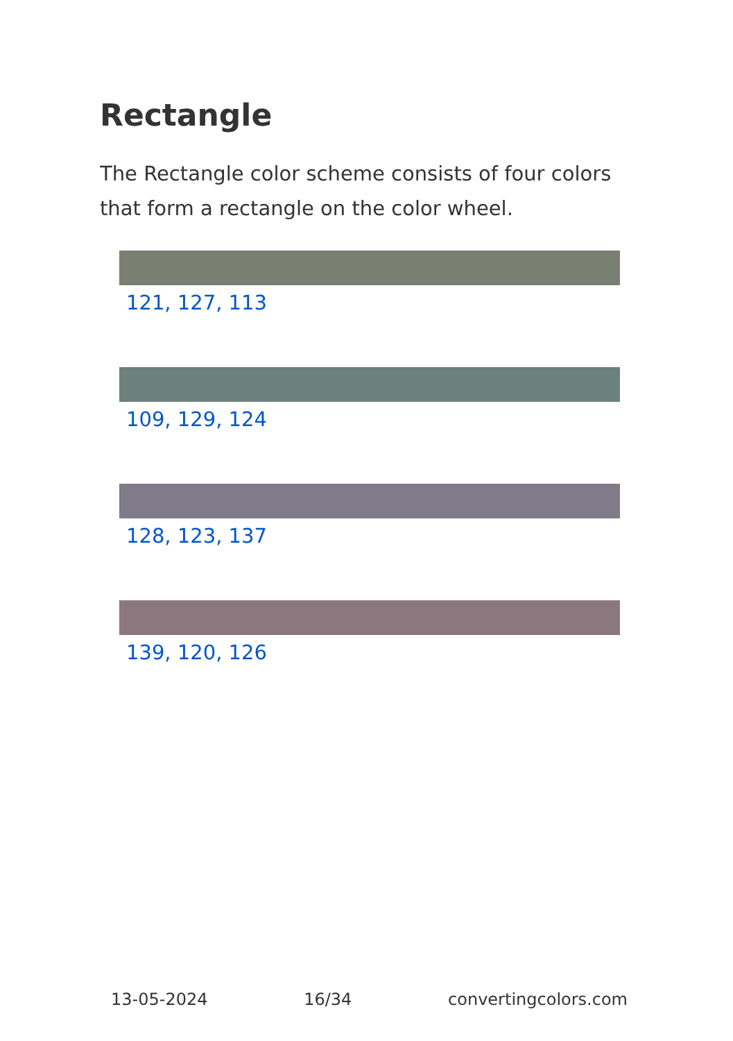Rectangle
The Rectangle color scheme consists of four colors that form a rectangle on the color wheel.
121, 127, 113
109, 129, 124
128, 123, 137
139, 120, 126
13-05-2024 16/34 convertingcolors.com